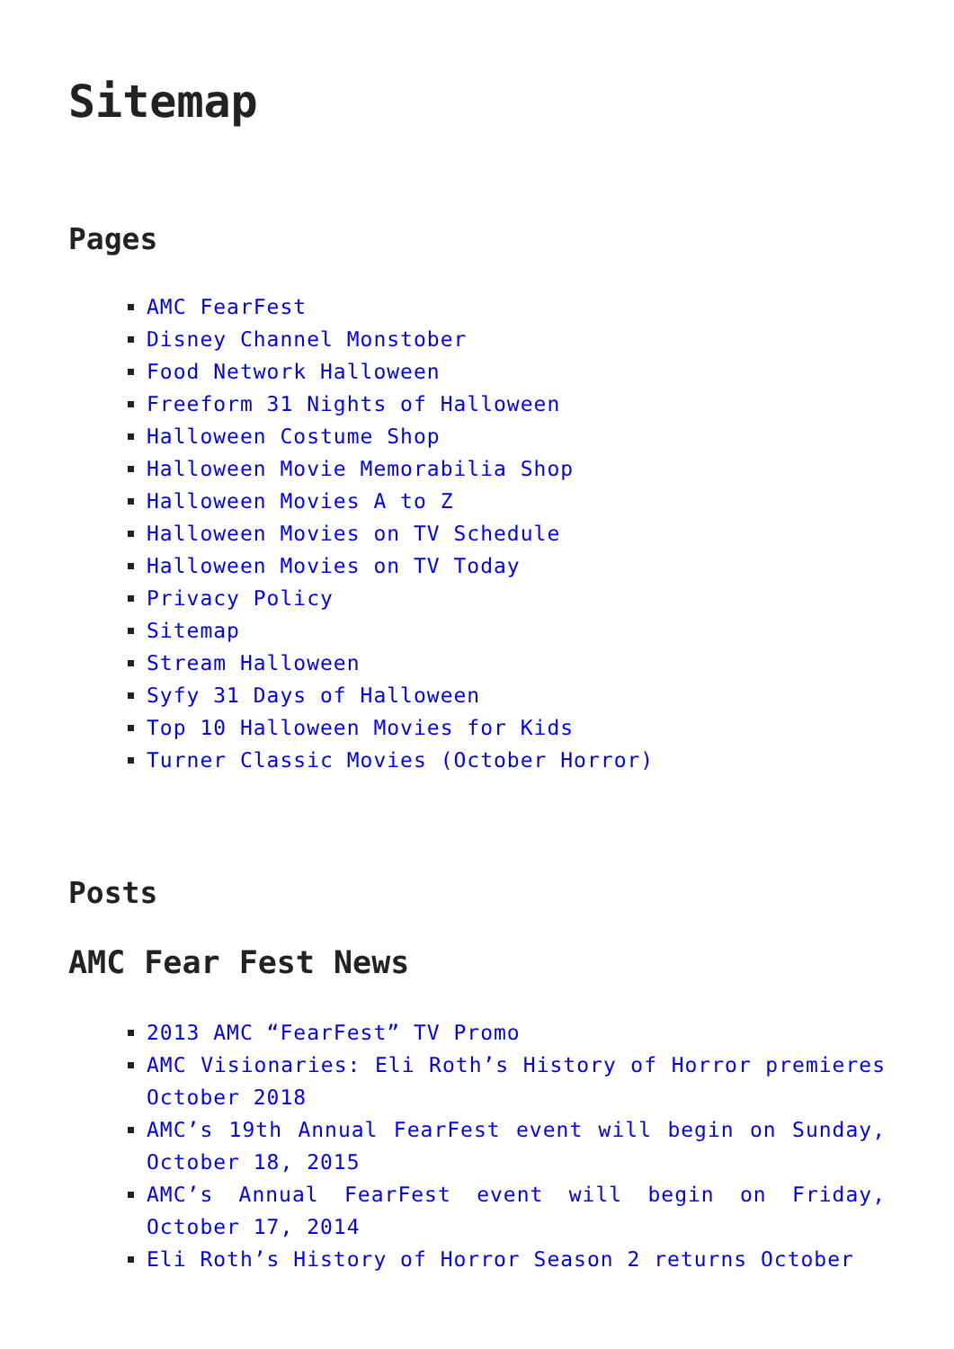Sitemap
Pages
AMC FearFest
Disney Channel Monstober
Food Network Halloween
Freeform 31 Nights of Halloween
Halloween Costume Shop
Halloween Movie Memorabilia Shop
Halloween Movies A to Z
Halloween Movies on TV Schedule
Halloween Movies on TV Today
Privacy Policy
Sitemap
Stream Halloween
Syfy 31 Days of Halloween
Top 10 Halloween Movies for Kids
Turner Classic Movies (October Horror)
Posts
AMC Fear Fest News
2013 AMC “FearFest” TV Promo
AMC Visionaries: Eli Roth’s History of Horror premieres October 2018
AMC’s 19th Annual FearFest event will begin on Sunday, October 18, 2015
AMC’s Annual FearFest event will begin on Friday, October 17, 2014
Eli Roth’s History of Horror Season 2 returns October